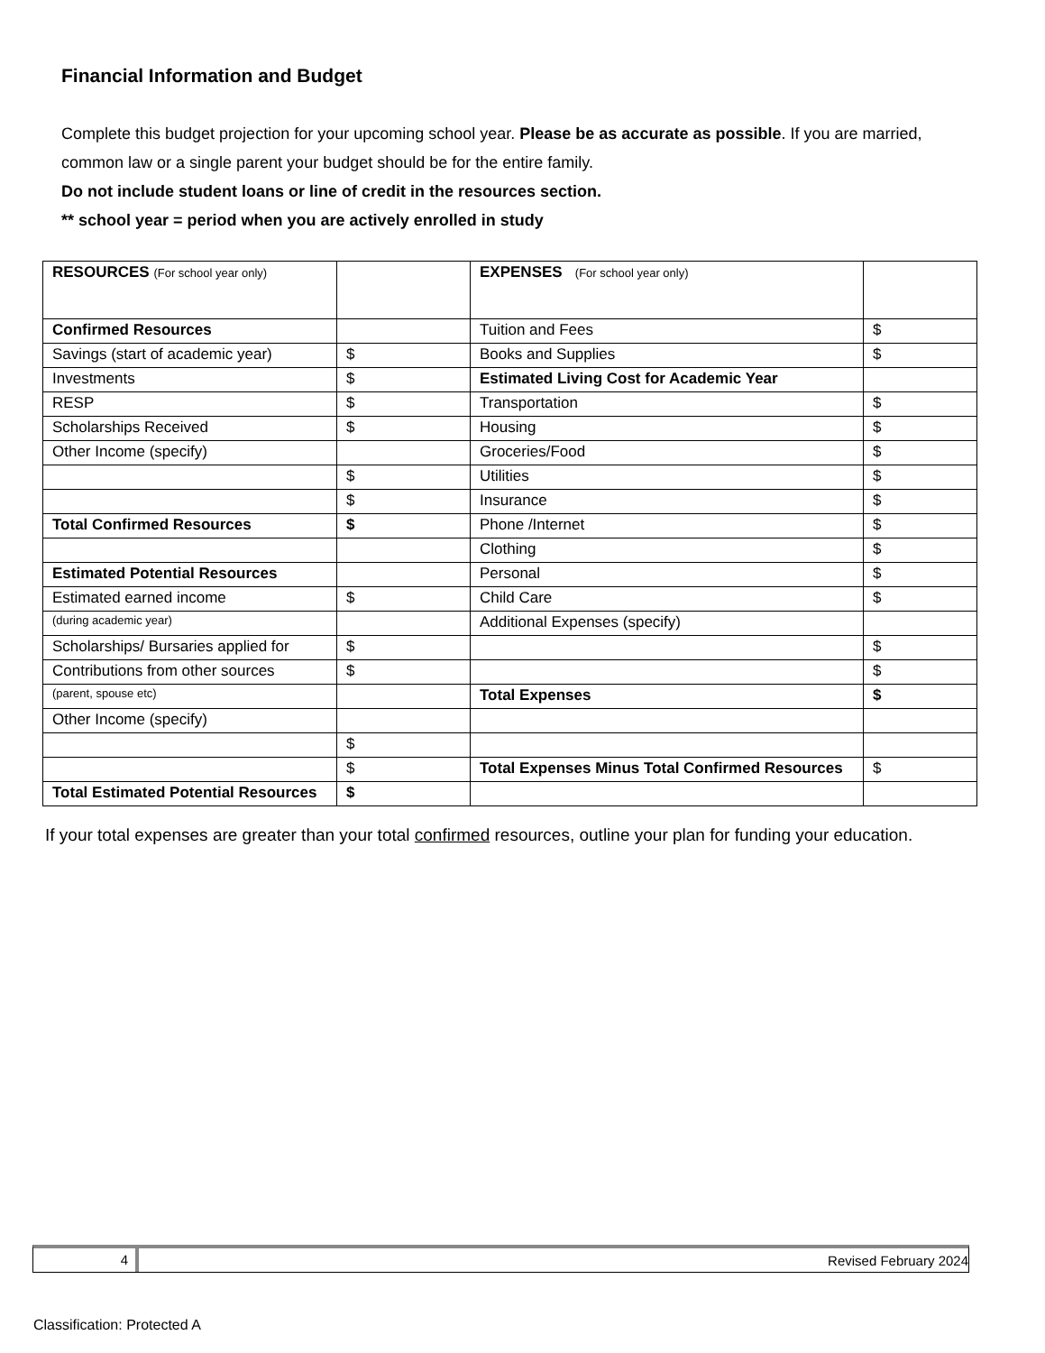Financial Information and Budget
Complete this budget projection for your upcoming school year. Please be as accurate as possible. If you are married, common law or a single parent your budget should be for the entire family.
Do not include student loans or line of credit in the resources section.
** school year = period when you are actively enrolled in study
| RESOURCES (For school year only) | | EXPENSES (For school year only) | |
| Confirmed Resources | | Tuition and Fees | $ |
| Savings (start of academic year) | $ | Books and Supplies | $ |
| Investments | $ | Estimated Living Cost for Academic Year | |
| RESP | $ | Transportation | $ |
| Scholarships Received | $ | Housing | $ |
| Other Income (specify) | | Groceries/Food | $ |
| | $ | Utilities | $ |
| | $ | Insurance | $ |
| Total Confirmed Resources | $ | Phone /Internet | $ |
| | | Clothing | $ |
| Estimated Potential Resources | | Personal | $ |
| Estimated earned income | $ | Child Care | $ |
| (during academic year) | | Additional Expenses (specify) | |
| Scholarships/ Bursaries applied for | $ | | $ |
| Contributions from other sources | $ | | $ |
| (parent, spouse etc) | | Total Expenses | $ |
| Other Income (specify) | | | |
| | $ | | |
| | $ | Total Expenses Minus Total Confirmed Resources | $ |
| Total Estimated Potential Resources | $ | | |
If your total expenses are greater than your total confirmed resources, outline your plan for funding your education.
4
Revised February 2024
Classification: Protected A